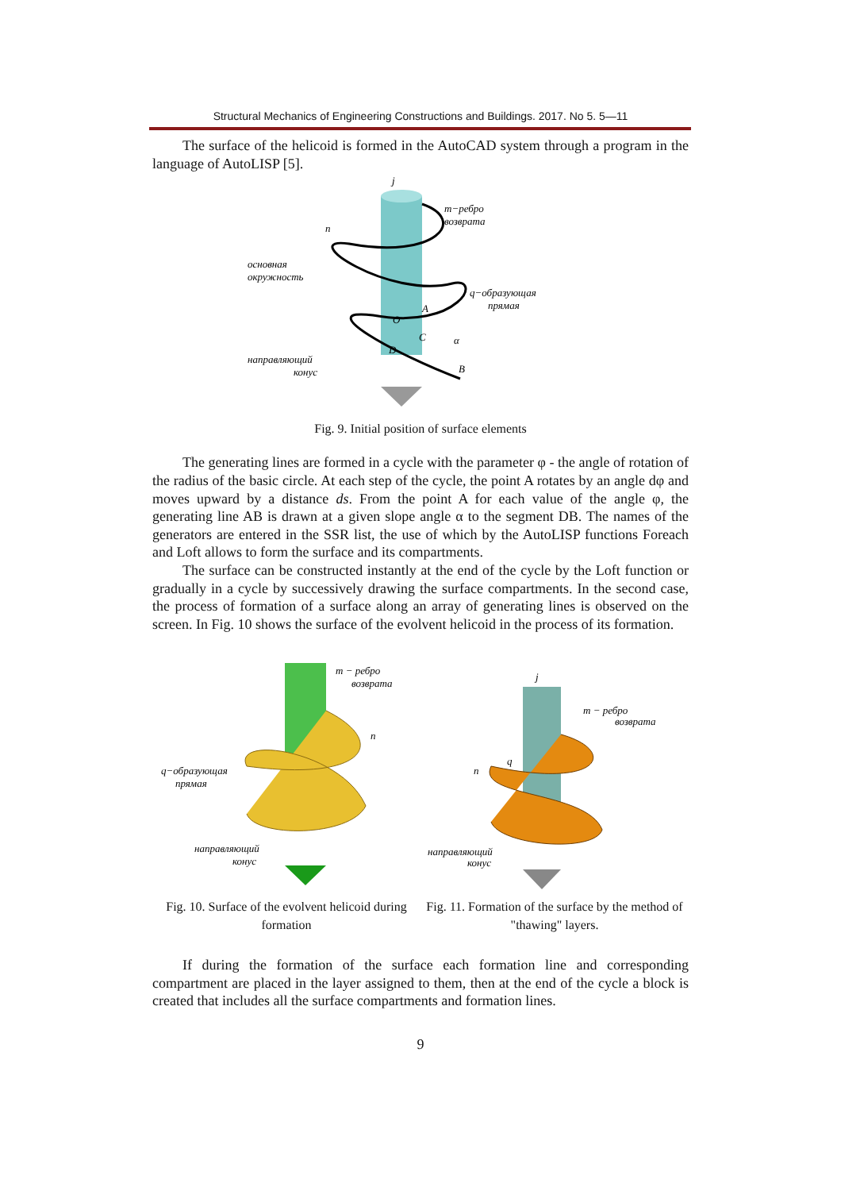Structural Mechanics of Engineering Constructions and Buildings. 2017. No 5. 5—11
The surface of the helicoid is formed in the AutoCAD system through a program in the language of AutoLISP [5].
j
m−ребро
возврата
n
основная
окружность
q−образующая
прямая
A
O
C
α
D
B
направляющий
конус
Fig. 9. Initial position of surface elements
The generating lines are formed in a cycle with the parameter φ - the angle of rotation of the radius of the basic circle. At each step of the cycle, the point A rotates by an angle dφ and moves upward by a distance ds. From the point A for each value of the angle φ, the generating line AB is drawn at a given slope angle α to the segment DB. The names of the generators are entered in the SSR list, the use of which by the AutoLISP functions Foreach and Loft allows to form the surface and its compartments.
The surface can be constructed instantly at the end of the cycle by the Loft function or gradually in a cycle by successively drawing the surface compartments. In the second case, the process of formation of a surface along an array of generating lines is observed on the screen. In Fig. 10 shows the surface of the evolvent helicoid in the process of its formation.
m − ребро
возврата
n
q−образующая
прямая
направляющий
конус
Fig. 10. Surface of the evolvent helicoid during formation
j
m − ребро
возврата
q
n
направляющий
конус
Fig. 11. Formation of the surface by the method of "thawing" layers.
If during the formation of the surface each formation line and corresponding compartment are placed in the layer assigned to them, then at the end of the cycle a block is created that includes all the surface compartments and formation lines.
9